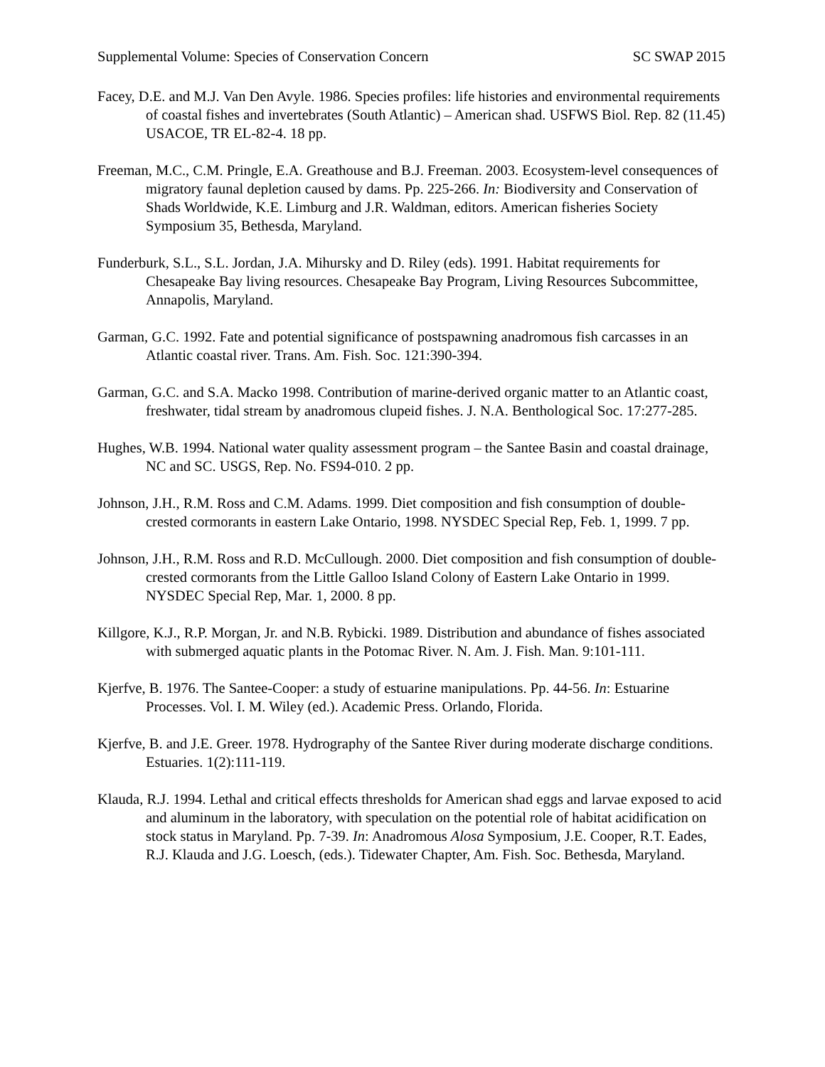Supplemental Volume: Species of Conservation Concern SC SWAP 2015
Facey, D.E. and M.J. Van Den Avyle. 1986. Species profiles: life histories and environmental requirements of coastal fishes and invertebrates (South Atlantic) – American shad. USFWS Biol. Rep. 82 (11.45) USACOE, TR EL-82-4. 18 pp.
Freeman, M.C., C.M. Pringle, E.A. Greathouse and B.J. Freeman. 2003. Ecosystem-level consequences of migratory faunal depletion caused by dams. Pp. 225-266. In: Biodiversity and Conservation of Shads Worldwide, K.E. Limburg and J.R. Waldman, editors. American fisheries Society Symposium 35, Bethesda, Maryland.
Funderburk, S.L., S.L. Jordan, J.A. Mihursky and D. Riley (eds). 1991. Habitat requirements for Chesapeake Bay living resources. Chesapeake Bay Program, Living Resources Subcommittee, Annapolis, Maryland.
Garman, G.C. 1992. Fate and potential significance of postspawning anadromous fish carcasses in an Atlantic coastal river. Trans. Am. Fish. Soc. 121:390-394.
Garman, G.C. and S.A. Macko 1998. Contribution of marine-derived organic matter to an Atlantic coast, freshwater, tidal stream by anadromous clupeid fishes. J. N.A. Benthological Soc. 17:277-285.
Hughes, W.B. 1994. National water quality assessment program – the Santee Basin and coastal drainage, NC and SC. USGS, Rep. No. FS94-010. 2 pp.
Johnson, J.H., R.M. Ross and C.M. Adams. 1999. Diet composition and fish consumption of double-crested cormorants in eastern Lake Ontario, 1998. NYSDEC Special Rep, Feb. 1, 1999. 7 pp.
Johnson, J.H., R.M. Ross and R.D. McCullough. 2000. Diet composition and fish consumption of double-crested cormorants from the Little Galloo Island Colony of Eastern Lake Ontario in 1999. NYSDEC Special Rep, Mar. 1, 2000. 8 pp.
Killgore, K.J., R.P. Morgan, Jr. and N.B. Rybicki. 1989. Distribution and abundance of fishes associated with submerged aquatic plants in the Potomac River. N. Am. J. Fish. Man. 9:101-111.
Kjerfve, B. 1976. The Santee-Cooper: a study of estuarine manipulations. Pp. 44-56. In: Estuarine Processes. Vol. I. M. Wiley (ed.). Academic Press. Orlando, Florida.
Kjerfve, B. and J.E. Greer. 1978. Hydrography of the Santee River during moderate discharge conditions. Estuaries. 1(2):111-119.
Klauda, R.J. 1994. Lethal and critical effects thresholds for American shad eggs and larvae exposed to acid and aluminum in the laboratory, with speculation on the potential role of habitat acidification on stock status in Maryland. Pp. 7-39. In: Anadromous Alosa Symposium, J.E. Cooper, R.T. Eades, R.J. Klauda and J.G. Loesch, (eds.). Tidewater Chapter, Am. Fish. Soc. Bethesda, Maryland.